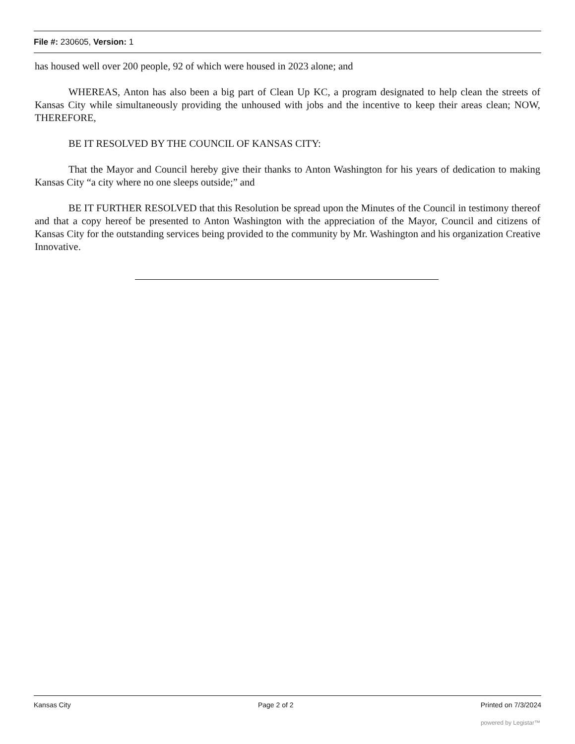File #: 230605, Version: 1
has housed well over 200 people, 92 of which were housed in 2023 alone; and
WHEREAS, Anton has also been a big part of Clean Up KC, a program designated to help clean the streets of Kansas City while simultaneously providing the unhoused with jobs and the incentive to keep their areas clean; NOW, THEREFORE,
BE IT RESOLVED BY THE COUNCIL OF KANSAS CITY:
That the Mayor and Council hereby give their thanks to Anton Washington for his years of dedication to making Kansas City “a city where no one sleeps outside;” and
BE IT FURTHER RESOLVED that this Resolution be spread upon the Minutes of the Council in testimony thereof and that a copy hereof be presented to Anton Washington with the appreciation of the Mayor, Council and citizens of Kansas City for the outstanding services being provided to the community by Mr. Washington and his organization Creative Innovative.
Kansas City Page 2 of 2 Printed on 7/3/2024
powered by Legistar™